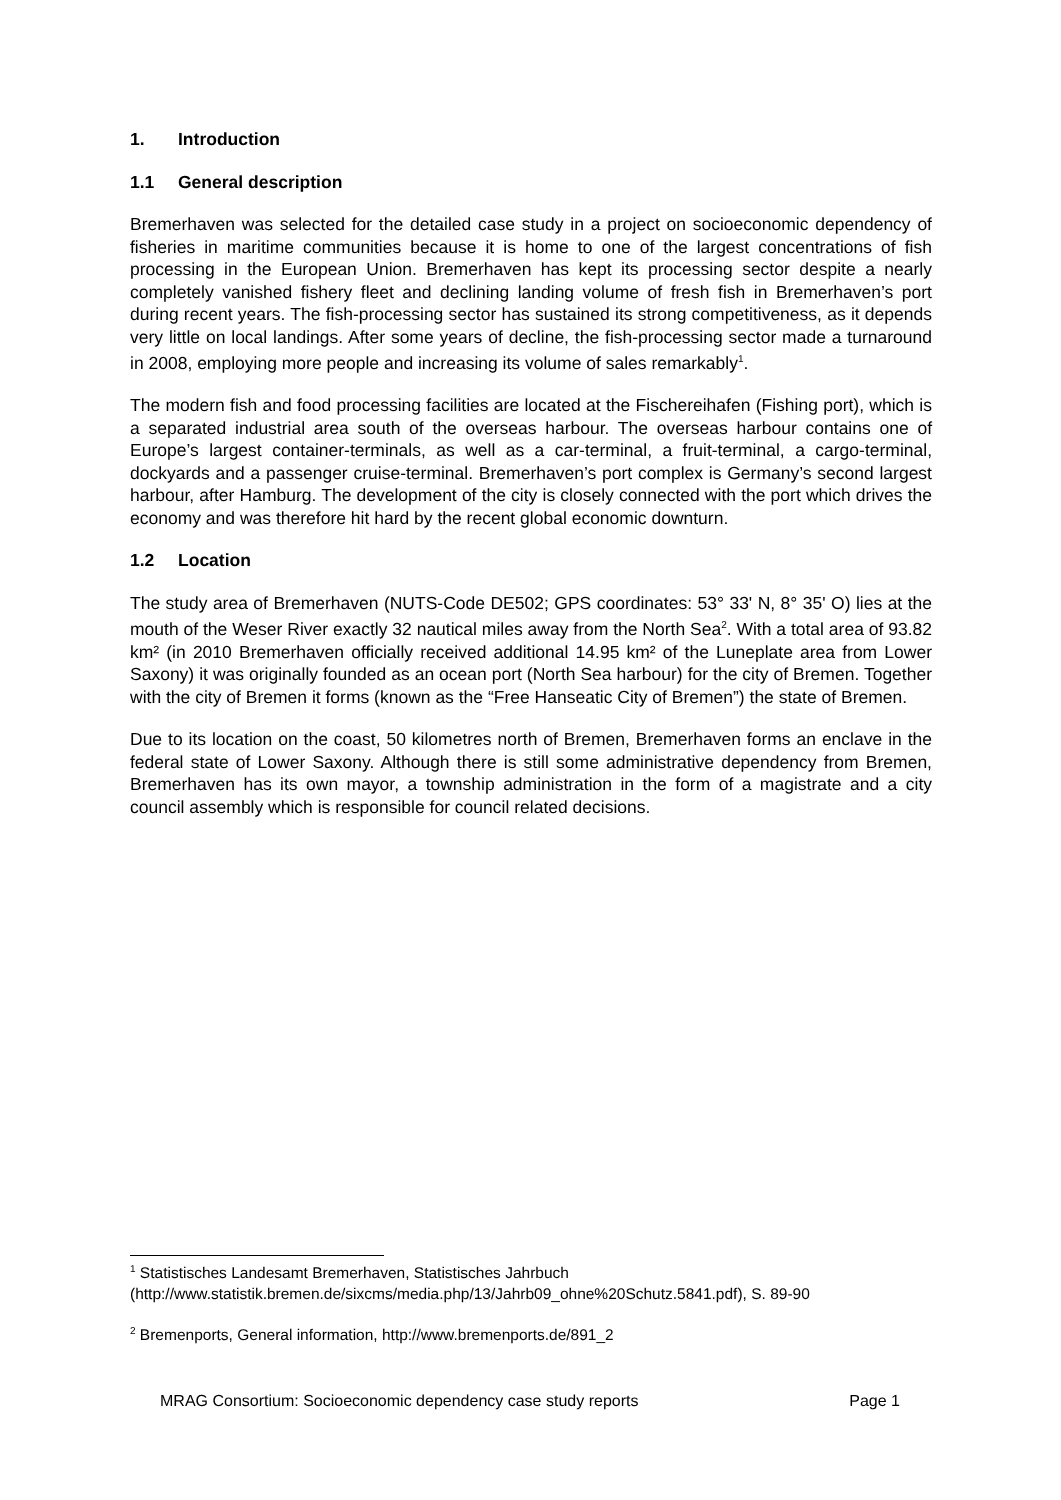1. Introduction
1.1 General description
Bremerhaven was selected for the detailed case study in a project on socioeconomic dependency of fisheries in maritime communities because it is home to one of the largest concentrations of fish processing in the European Union. Bremerhaven has kept its processing sector despite a nearly completely vanished fishery fleet and declining landing volume of fresh fish in Bremerhaven’s port during recent years. The fish-processing sector has sustained its strong competitiveness, as it depends very little on local landings. After some years of decline, the fish-processing sector made a turnaround in 2008, employing more people and increasing its volume of sales remarkably<sup>1</sup>.
The modern fish and food processing facilities are located at the Fischereihafen (Fishing port), which is a separated industrial area south of the overseas harbour. The overseas harbour contains one of Europe’s largest container-terminals, as well as a car-terminal, a fruit-terminal, a cargo-terminal, dockyards and a passenger cruise-terminal. Bremerhaven’s port complex is Germany’s second largest harbour, after Hamburg. The development of the city is closely connected with the port which drives the economy and was therefore hit hard by the recent global economic downturn.
1.2 Location
The study area of Bremerhaven (NUTS-Code DE502; GPS coordinates: 53° 33' N, 8° 35' O) lies at the mouth of the Weser River exactly 32 nautical miles away from the North Sea<sup>2</sup>. With a total area of 93.82 km² (in 2010 Bremerhaven officially received additional 14.95 km² of the Luneplate area from Lower Saxony) it was originally founded as an ocean port (North Sea harbour) for the city of Bremen. Together with the city of Bremen it forms (known as the “Free Hanseatic City of Bremen”) the state of Bremen.
Due to its location on the coast, 50 kilometres north of Bremen, Bremerhaven forms an enclave in the federal state of Lower Saxony. Although there is still some administrative dependency from Bremen, Bremerhaven has its own mayor, a township administration in the form of a magistrate and a city council assembly which is responsible for council related decisions.
<sup>1</sup> Statistisches Landesamt Bremerhaven, Statistisches Jahrbuch
(http://www.statistik.bremen.de/sixcms/media.php/13/Jahrb09_ohne%20Schutz.5841.pdf), S. 89-90
<sup>2</sup> Bremenports, General information, http://www.bremenports.de/891_2
MRAG Consortium: Socioeconomic dependency case study reports Page 1